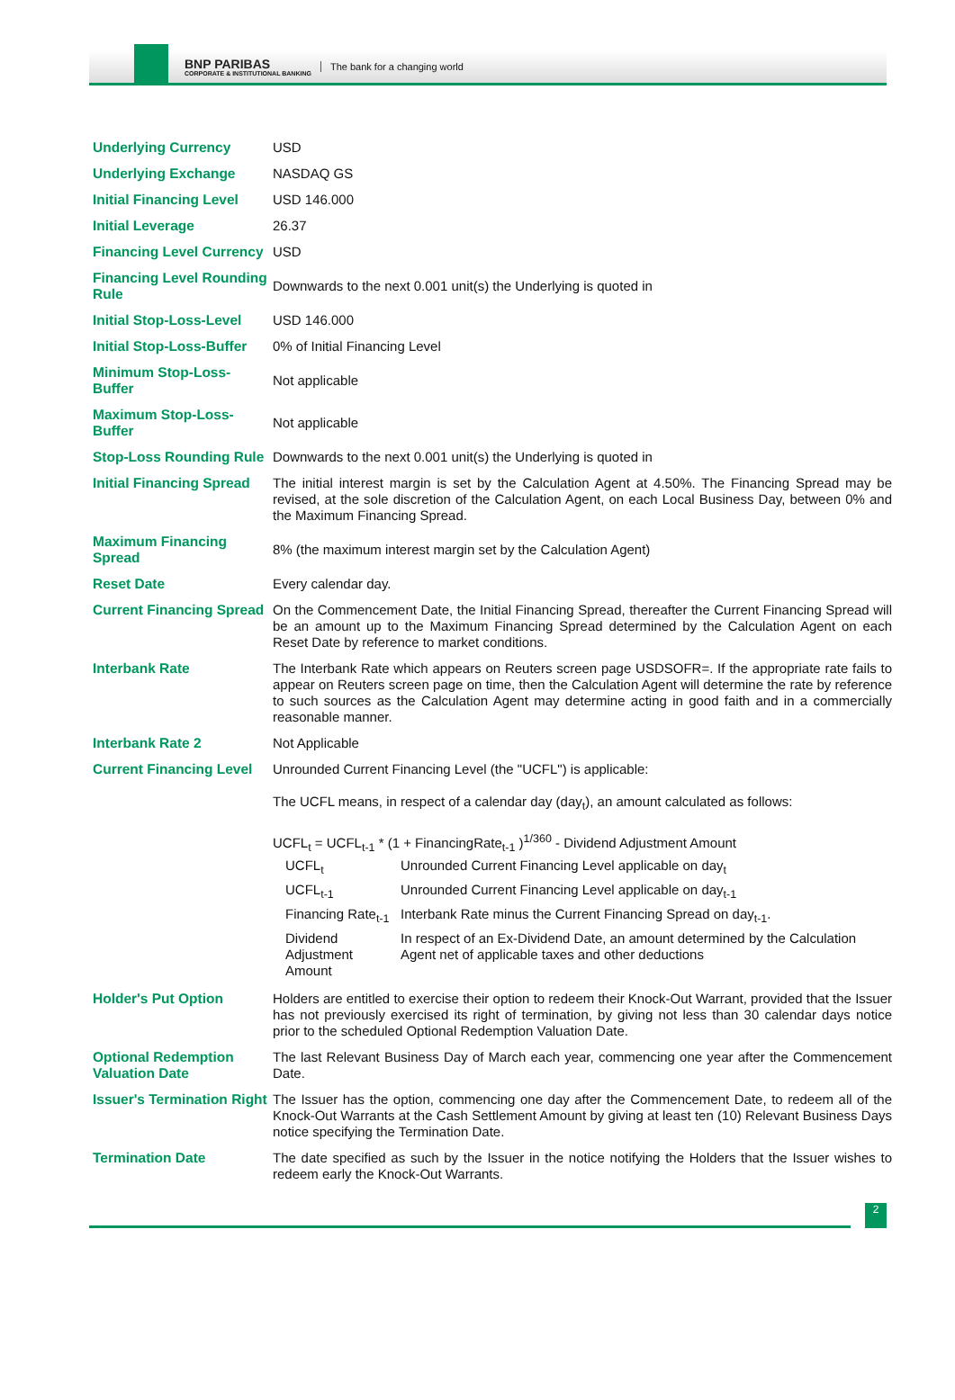BNP PARIBAS
CORPORATE & INSTITUTIONAL BANKING
The bank for a changing world
| Underlying Currency | USD |
| Underlying Exchange | NASDAQ GS |
| Initial Financing Level | USD 146.000 |
| Initial Leverage | 26.37 |
| Financing Level Currency | USD |
| Financing Level Rounding Rule | Downwards to the next 0.001 unit(s) the Underlying is quoted in |
| Initial Stop-Loss-Level | USD 146.000 |
| Initial Stop-Loss-Buffer | 0% of Initial Financing Level |
| Minimum Stop-Loss-Buffer | Not applicable |
| Maximum Stop-Loss-Buffer | Not applicable |
| Stop-Loss Rounding Rule | Downwards to the next 0.001 unit(s) the Underlying is quoted in |
| Initial Financing Spread | The initial interest margin is set by the Calculation Agent at 4.50%. The Financing Spread may be revised, at the sole discretion of the Calculation Agent, on each Local Business Day, between 0% and the Maximum Financing Spread. |
| Maximum Financing Spread | 8% (the maximum interest margin set by the Calculation Agent) |
| Reset Date | Every calendar day. |
| Current Financing Spread | On the Commencement Date, the Initial Financing Spread, thereafter the Current Financing Spread will be an amount up to the Maximum Financing Spread determined by the Calculation Agent on each Reset Date by reference to market conditions. |
| Interbank Rate | The Interbank Rate which appears on Reuters screen page USDSOFR=. If the appropriate rate fails to appear on Reuters screen page on time, then the Calculation Agent will determine the rate by reference to such sources as the Calculation Agent may determine acting in good faith and in a commercially reasonable manner. |
| Interbank Rate 2 | Not Applicable |
| Current Financing Level | Unrounded Current Financing Level (the "UCFL") is applicable: The UCFL means, in respect of a calendar day (day<sub>t</sub>), an amount calculated as follows: UCFL<sub>t</sub> = UCFL<sub>t-1</sub> * (1 + FinancingRate<sub>t-1</sub> )<sup>1/360</sup> - Dividend Adjustment Amount / UCFL<sub>t</sub> / Unrounded Current Financing Level applicable on day<sub>t</sub> / / UCFL<sub>t-1</sub> / Unrounded Current Financing Level applicable on day<sub>t-1</sub> / / Financing Rate<sub>t-1</sub> / Interbank Rate minus the Current Financing Spread on day<sub>t-1</sub>. / / Dividend Adjustment Amount / In respect of an Ex-Dividend Date, an amount determined by the Calculation Agent net of applicable taxes and other deductions / |
| Holder's Put Option | Holders are entitled to exercise their option to redeem their Knock-Out Warrant, provided that the Issuer has not previously exercised its right of termination, by giving not less than 30 calendar days notice prior to the scheduled Optional Redemption Valuation Date. |
| Optional Redemption Valuation Date | The last Relevant Business Day of March each year, commencing one year after the Commencement Date. |
| Issuer's Termination Right | The Issuer has the option, commencing one day after the Commencement Date, to redeem all of the Knock-Out Warrants at the Cash Settlement Amount by giving at least ten (10) Relevant Business Days notice specifying the Termination Date. |
| Termination Date | The date specified as such by the Issuer in the notice notifying the Holders that the Issuer wishes to redeem early the Knock-Out Warrants. |
2